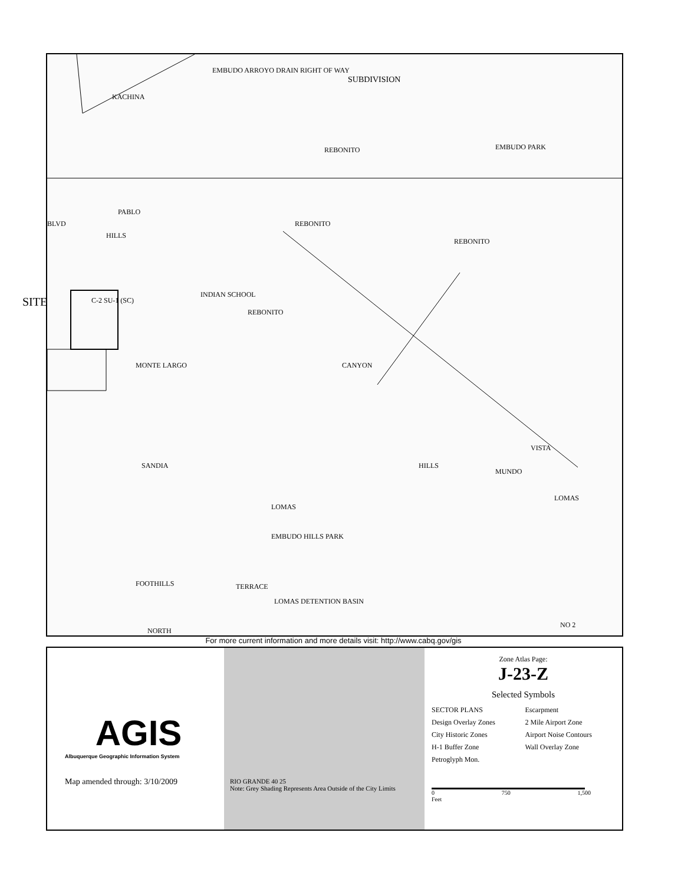SITE
EMBUDO ARROYO DRAIN RIGHT OF WAY
SUBDIVISION
KACHINA
REBONITO EMBUDO PARK
REBONITO
REBONITO
BLVD
PABLO
HILLS
INDIAN SCHOOL
REBONITO
CANYON
C-2 SU-1 (SC)
MONTE LARGO
SANDIA HILLS
MUNDO
VISTA
LOMAS
LOMAS
EMBUDO HILLS PARK
FOOTHILLS TERRACE
LOMAS DETENTION BASIN
NO 2
NORTH
For more current information and more details visit: http://www.cabq.gov/gis
AGIS
Albuquerque Geographic Information System
Map amended through: 3/10/2009
RIO GRANDE 40 25
Note: Grey Shading Represents Area Outside of the City Limits
Zone Atlas Page:
J-23-Z
Selected Symbols
SECTOR PLANS Escarpment Design Overlay Zones 2 Mile Airport Zone City Historic Zones Airport Noise Contours H-1 Buffer Zone Wall Overlay Zone Petroglyph Mon.
0 750 1,500
Feet